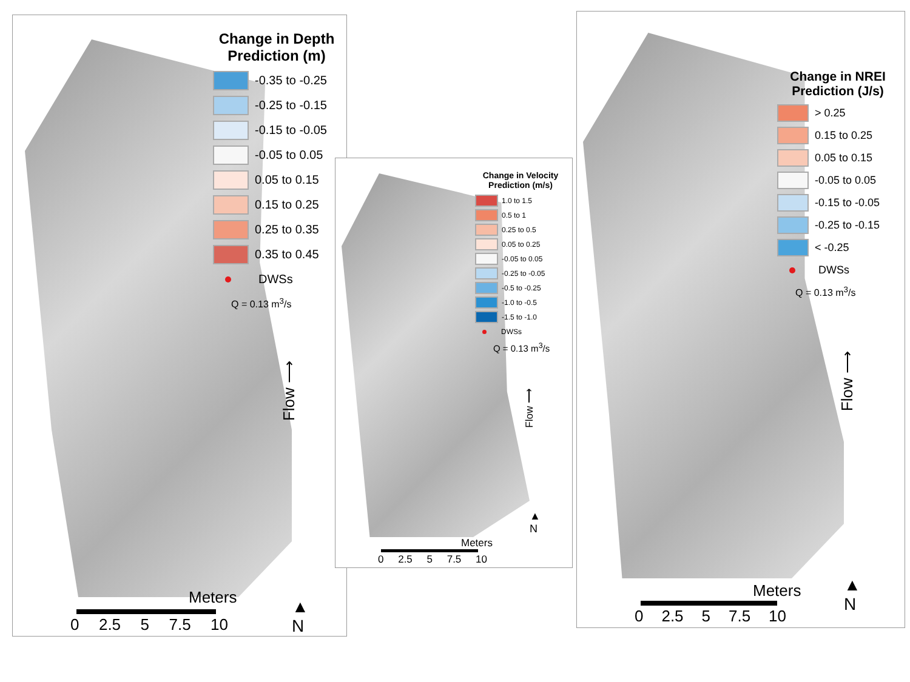Change in Depth Prediction (m)
-0.35 to -0.25
-0.25 to -0.15
-0.15 to -0.05
-0.05 to 0.05
0.05 to 0.15
0.15 to 0.25
0.25 to 0.35
0.35 to 0.45
DWSs
Q = 0.13 m<sup>3</sup>/s
Flow ⟶
▲
N
Meters
0 2.5 5 7.5 10
Change in Velocity Prediction (m/s)
1.0 to 1.5
0.5 to 1
0.25 to 0.5
0.05 to 0.25
-0.05 to 0.05
-0.25 to -0.05
-0.5 to -0.25
-1.0 to -0.5
-1.5 to -1.0
DWSs
Q = 0.13 m<sup>3</sup>/s
Flow ⟶
▲
N
Meters
0 2.5 5 7.5 10
Change in NREI Prediction (J/s)
> 0.25
0.15 to 0.25
0.05 to 0.15
-0.05 to 0.05
-0.15 to -0.05
-0.25 to -0.15
< -0.25
DWSs
Q = 0.13 m<sup>3</sup>/s
Flow ⟶
▲
N
Meters
0 2.5 5 7.5 10